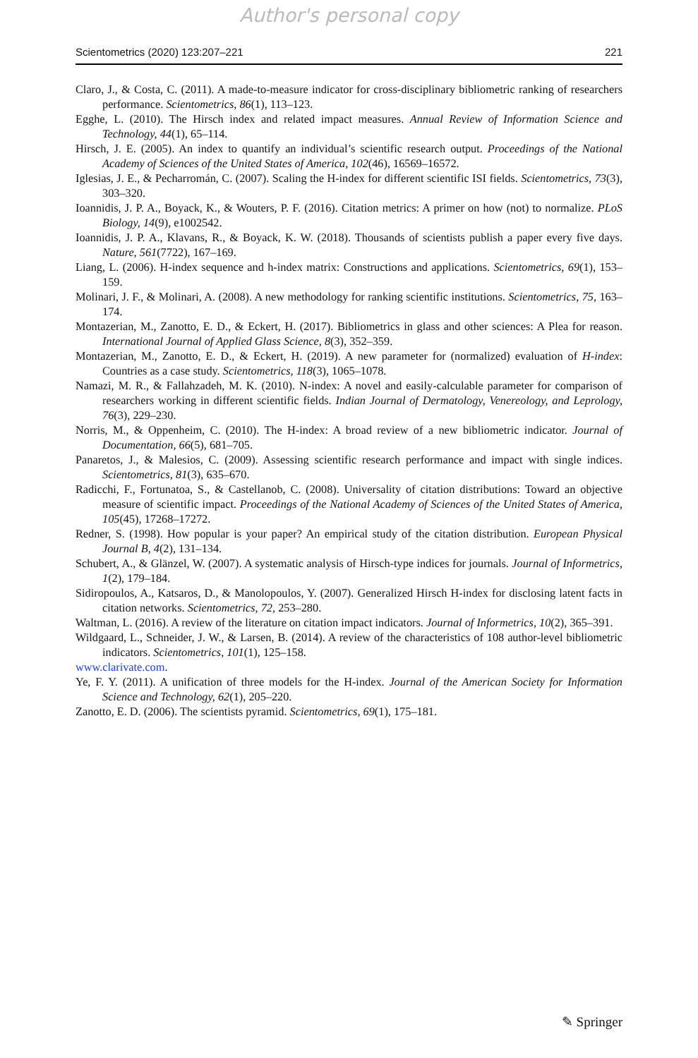Author's personal copy
Scientometrics (2020) 123:207–221 221
Claro, J., & Costa, C. (2011). A made-to-measure indicator for cross-disciplinary bibliometric ranking of researchers performance. Scientometrics, 86(1), 113–123.
Egghe, L. (2010). The Hirsch index and related impact measures. Annual Review of Information Science and Technology, 44(1), 65–114.
Hirsch, J. E. (2005). An index to quantify an individual’s scientific research output. Proceedings of the National Academy of Sciences of the United States of America, 102(46), 16569–16572.
Iglesias, J. E., & Pecharromán, C. (2007). Scaling the H-index for different scientific ISI fields. Scientometrics, 73(3), 303–320.
Ioannidis, J. P. A., Boyack, K., & Wouters, P. F. (2016). Citation metrics: A primer on how (not) to normalize. PLoS Biology, 14(9), e1002542.
Ioannidis, J. P. A., Klavans, R., & Boyack, K. W. (2018). Thousands of scientists publish a paper every five days. Nature, 561(7722), 167–169.
Liang, L. (2006). H-index sequence and h-index matrix: Constructions and applications. Scientometrics, 69(1), 153–159.
Molinari, J. F., & Molinari, A. (2008). A new methodology for ranking scientific institutions. Scientometrics, 75, 163–174.
Montazerian, M., Zanotto, E. D., & Eckert, H. (2017). Bibliometrics in glass and other sciences: A Plea for reason. International Journal of Applied Glass Science, 8(3), 352–359.
Montazerian, M., Zanotto, E. D., & Eckert, H. (2019). A new parameter for (normalized) evaluation of H-index: Countries as a case study. Scientometrics, 118(3), 1065–1078.
Namazi, M. R., & Fallahzadeh, M. K. (2010). N-index: A novel and easily-calculable parameter for comparison of researchers working in different scientific fields. Indian Journal of Dermatology, Venereology, and Leprology, 76(3), 229–230.
Norris, M., & Oppenheim, C. (2010). The H-index: A broad review of a new bibliometric indicator. Journal of Documentation, 66(5), 681–705.
Panaretos, J., & Malesios, C. (2009). Assessing scientific research performance and impact with single indices. Scientometrics, 81(3), 635–670.
Radicchi, F., Fortunatoa, S., & Castellanob, C. (2008). Universality of citation distributions: Toward an objective measure of scientific impact. Proceedings of the National Academy of Sciences of the United States of America, 105(45), 17268–17272.
Redner, S. (1998). How popular is your paper? An empirical study of the citation distribution. European Physical Journal B, 4(2), 131–134.
Schubert, A., & Glänzel, W. (2007). A systematic analysis of Hirsch-type indices for journals. Journal of Informetrics, 1(2), 179–184.
Sidiropoulos, A., Katsaros, D., & Manolopoulos, Y. (2007). Generalized Hirsch H-index for disclosing latent facts in citation networks. Scientometrics, 72, 253–280.
Waltman, L. (2016). A review of the literature on citation impact indicators. Journal of Informetrics, 10(2), 365–391.
Wildgaard, L., Schneider, J. W., & Larsen, B. (2014). A review of the characteristics of 108 author-level bibliometric indicators. Scientometrics, 101(1), 125–158.
www.clarivate.com.
Ye, F. Y. (2011). A unification of three models for the H-index. Journal of the American Society for Information Science and Technology, 62(1), 205–220.
Zanotto, E. D. (2006). The scientists pyramid. Scientometrics, 69(1), 175–181.
✎ Springer